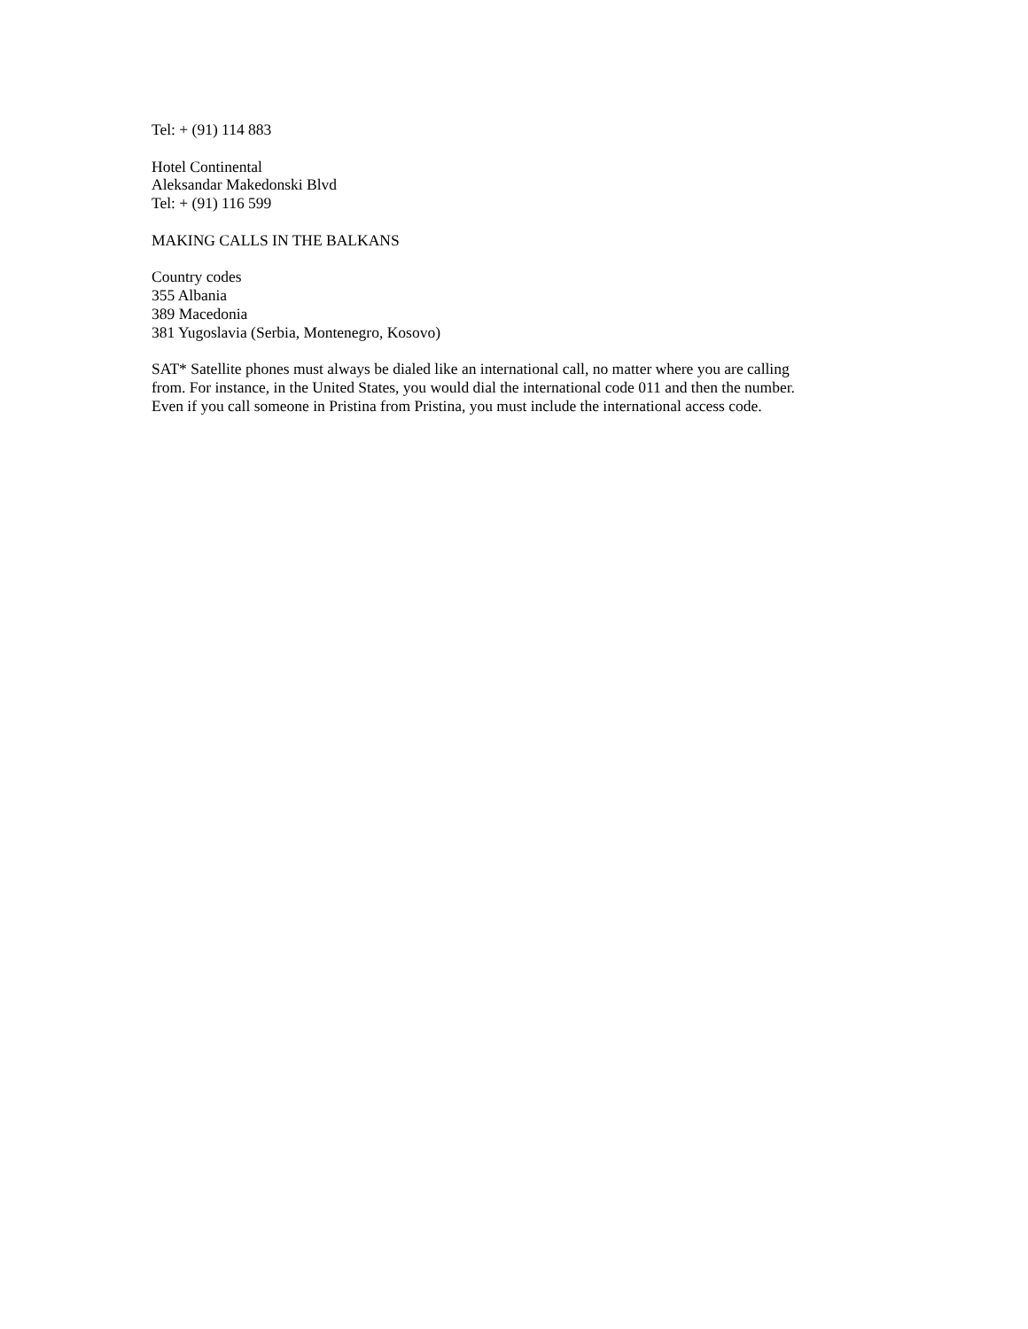Tel: + (91) 114 883
Hotel Continental
Aleksandar Makedonski Blvd
Tel: + (91) 116 599
MAKING CALLS IN THE BALKANS
Country codes
355 Albania
389 Macedonia
381 Yugoslavia (Serbia, Montenegro, Kosovo)
SAT* Satellite phones must always be dialed like an international call, no matter where you are calling
from. For instance, in the United States, you would dial the international code 011 and then the number.
Even if you call someone in Pristina from Pristina, you must include the international access code.